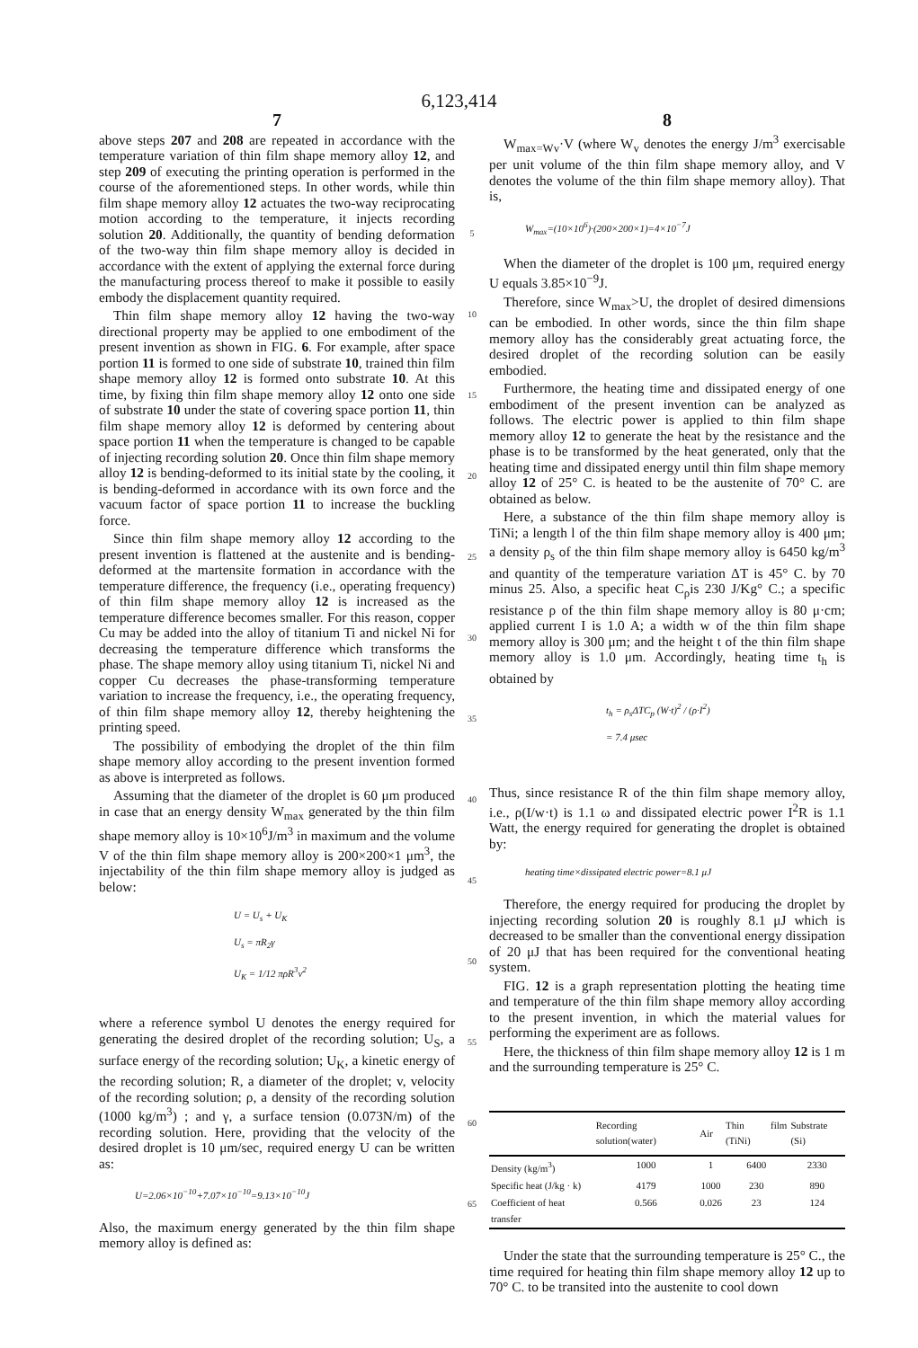6,123,414
7
above steps 207 and 208 are repeated in accordance with the temperature variation of thin film shape memory alloy 12, and step 209 of executing the printing operation is performed in the course of the aforementioned steps. In other words, while thin film shape memory alloy 12 actuates the two-way reciprocating motion according to the temperature, it injects recording solution 20. Additionally, the quantity of bending deformation of the two-way thin film shape memory alloy is decided in accordance with the extent of applying the external force during the manufacturing process thereof to make it possible to easily embody the displacement quantity required.
Thin film shape memory alloy 12 having the two-way directional property may be applied to one embodiment of the present invention as shown in FIG. 6. For example, after space portion 11 is formed to one side of substrate 10, trained thin film shape memory alloy 12 is formed onto substrate 10. At this time, by fixing thin film shape memory alloy 12 onto one side of substrate 10 under the state of covering space portion 11, thin film shape memory alloy 12 is deformed by centering about space portion 11 when the temperature is changed to be capable of injecting recording solution 20. Once thin film shape memory alloy 12 is bending-deformed to its initial state by the cooling, it is bending-deformed in accordance with its own force and the vacuum factor of space portion 11 to increase the buckling force.
Since thin film shape memory alloy 12 according to the present invention is flattened at the austenite and is bending-deformed at the martensite formation in accordance with the temperature difference, the frequency (i.e., operating frequency) of thin film shape memory alloy 12 is increased as the temperature difference becomes smaller. For this reason, copper Cu may be added into the alloy of titanium Ti and nickel Ni for decreasing the temperature difference which transforms the phase. The shape memory alloy using titanium Ti, nickel Ni and copper Cu decreases the phase-transforming temperature variation to increase the frequency, i.e., the operating frequency, of thin film shape memory alloy 12, thereby heightening the printing speed.
The possibility of embodying the droplet of the thin film shape memory alloy according to the present invention formed as above is interpreted as follows.
Assuming that the diameter of the droplet is 60 μm produced in case that an energy density W<sub>max</sub> generated by the thin film shape memory alloy is 10×10<sup>6</sup>J/m<sup>3</sup> in maximum and the volume V of the thin film shape memory alloy is 200×200×1 μm<sup>3</sup>, the injectability of the thin film shape memory alloy is judged as below:
U = U<sub>s</sub> + U<sub>K</sub>
U<sub>s</sub> = πR<sub>2</sub>γ
U<sub>K</sub> = 1/12 πρR<sup>3</sup>v<sup>2</sup>
where a reference symbol U denotes the energy required for generating the desired droplet of the recording solution; U<sub>S</sub>, a surface energy of the recording solution; U<sub>K</sub>, a kinetic energy of the recording solution; R, a diameter of the droplet; v, velocity of the recording solution; ρ, a density of the recording solution (1000 kg/m<sup>3</sup>) ; and γ, a surface tension (0.073N/m) of the recording solution. Here, providing that the velocity of the desired droplet is 10 μm/sec, required energy U can be written as:
U=2.06×10<sup>−10</sup>+7.07×10<sup>−10</sup>=9.13×10<sup>−10</sup>J
Also, the maximum energy generated by the thin film shape memory alloy is defined as:
5
10
15
20
25
30
35
40
45
50
55
60
65
8
W<sub>max=Wv</sub>·V (where W<sub>v</sub> denotes the energy J/m<sup>3</sup> exercisable per unit volume of the thin film shape memory alloy, and V denotes the volume of the thin film shape memory alloy). That is,
W<sub>max</sub>=(10×10<sup>6</sup>)·(200×200×1)=4×10<sup>−7</sup>J
When the diameter of the droplet is 100 μm, required energy U equals 3.85×10<sup>−9</sup>J.
Therefore, since W<sub>max</sub>>U, the droplet of desired dimensions can be embodied. In other words, since the thin film shape memory alloy has the considerably great actuating force, the desired droplet of the recording solution can be easily embodied.
Furthermore, the heating time and dissipated energy of one embodiment of the present invention can be analyzed as follows. The electric power is applied to thin film shape memory alloy 12 to generate the heat by the resistance and the phase is to be transformed by the heat generated, only that the heating time and dissipated energy until thin film shape memory alloy 12 of 25° C. is heated to be the austenite of 70° C. are obtained as below.
Here, a substance of the thin film shape memory alloy is TiNi; a length l of the thin film shape memory alloy is 400 μm; a density ρ<sub>s</sub> of the thin film shape memory alloy is 6450 kg/m<sup>3</sup> and quantity of the temperature variation ΔT is 45° C. by 70 minus 25. Also, a specific heat C<sub>ρ</sub>is 230 J/Kg° C.; a specific resistance ρ of the thin film shape memory alloy is 80 μ·cm; applied current I is 1.0 A; a width w of the thin film shape memory alloy is 300 μm; and the height t of the thin film shape memory alloy is 1.0 μm. Accordingly, heating time t<sub>h</sub> is obtained by
t<sub>h</sub> = ρ<sub>s</sub>ΔTC<sub>p</sub> (W·t)<sup>2</sup> / (ρ·I<sup>2</sup>)
= 7.4 μsec
Thus, since resistance R of the thin film shape memory alloy, i.e., ρ(I/w·t) is 1.1 ω and dissipated electric power I<sup>2</sup>R is 1.1 Watt, the energy required for generating the droplet is obtained by:
heating time×dissipated electric power=8.1 μJ
Therefore, the energy required for producing the droplet by injecting recording solution 20 is roughly 8.1 μJ which is decreased to be smaller than the conventional energy dissipation of 20 μJ that has been required for the conventional heating system.
FIG. 12 is a graph representation plotting the heating time and temperature of the thin film shape memory alloy according to the present invention, in which the material values for performing the experiment are as follows.
Here, the thickness of thin film shape memory alloy 12 is 1 m and the surrounding temperature is 25° C.
| | Recording solution(water) | Air | Thin film (TiNi) | Substrate (Si) |
| --- | --- | --- | --- | --- |
| Density (kg/m<sup>3</sup>) | 1000 | 1 | 6400 | 2330 |
| Specific heat (J/kg · k) | 4179 | 1000 | 230 | 890 |
| Coefficient of heat transfer | 0.566 | 0.026 | 23 | 124 |
Under the state that the surrounding temperature is 25° C., the time required for heating thin film shape memory alloy 12 up to 70° C. to be transited into the austenite to cool down